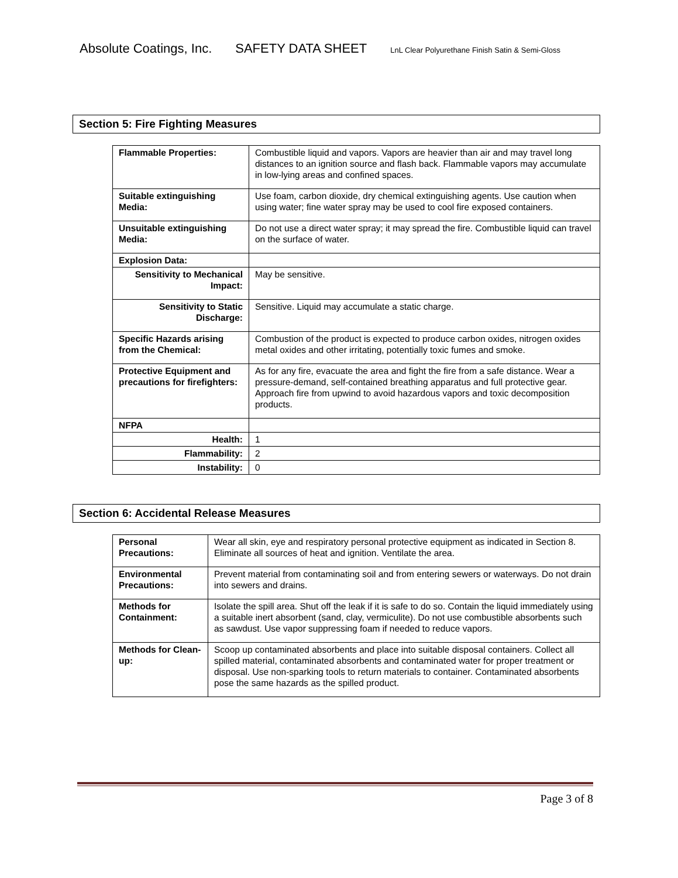Absolute Coatings, Inc. SAFETY DATA SHEET LnL Clear Polyurethane Finish Satin & Semi-Gloss
Section 5: Fire Fighting Measures
| Flammable Properties: | Combustible liquid and vapors. Vapors are heavier than air and may travel long distances to an ignition source and flash back. Flammable vapors may accumulate in low-lying areas and confined spaces. |
| Suitable extinguishing Media: | Use foam, carbon dioxide, dry chemical extinguishing agents. Use caution when using water; fine water spray may be used to cool fire exposed containers. |
| Unsuitable extinguishing Media: | Do not use a direct water spray; it may spread the fire. Combustible liquid can travel on the surface of water. |
| Explosion Data: | |
| Sensitivity to Mechanical Impact: | May be sensitive. |
| Sensitivity to Static Discharge: | Sensitive. Liquid may accumulate a static charge. |
| Specific Hazards arising from the Chemical: | Combustion of the product is expected to produce carbon oxides, nitrogen oxides metal oxides and other irritating, potentially toxic fumes and smoke. |
| Protective Equipment and precautions for firefighters: | As for any fire, evacuate the area and fight the fire from a safe distance. Wear a pressure-demand, self-contained breathing apparatus and full protective gear. Approach fire from upwind to avoid hazardous vapors and toxic decomposition products. |
| NFPA | |
| Health: | 1 |
| Flammability: | 2 |
| Instability: | 0 |
Section 6: Accidental Release Measures
| Personal Precautions: | Wear all skin, eye and respiratory personal protective equipment as indicated in Section 8. Eliminate all sources of heat and ignition. Ventilate the area. |
| Environmental Precautions: | Prevent material from contaminating soil and from entering sewers or waterways. Do not drain into sewers and drains. |
| Methods for Containment: | Isolate the spill area. Shut off the leak if it is safe to do so. Contain the liquid immediately using a suitable inert absorbent (sand, clay, vermiculite). Do not use combustible absorbents such as sawdust. Use vapor suppressing foam if needed to reduce vapors. |
| Methods for Clean-up: | Scoop up contaminated absorbents and place into suitable disposal containers. Collect all spilled material, contaminated absorbents and contaminated water for proper treatment or disposal. Use non-sparking tools to return materials to container. Contaminated absorbents pose the same hazards as the spilled product. |
Page 3 of 8